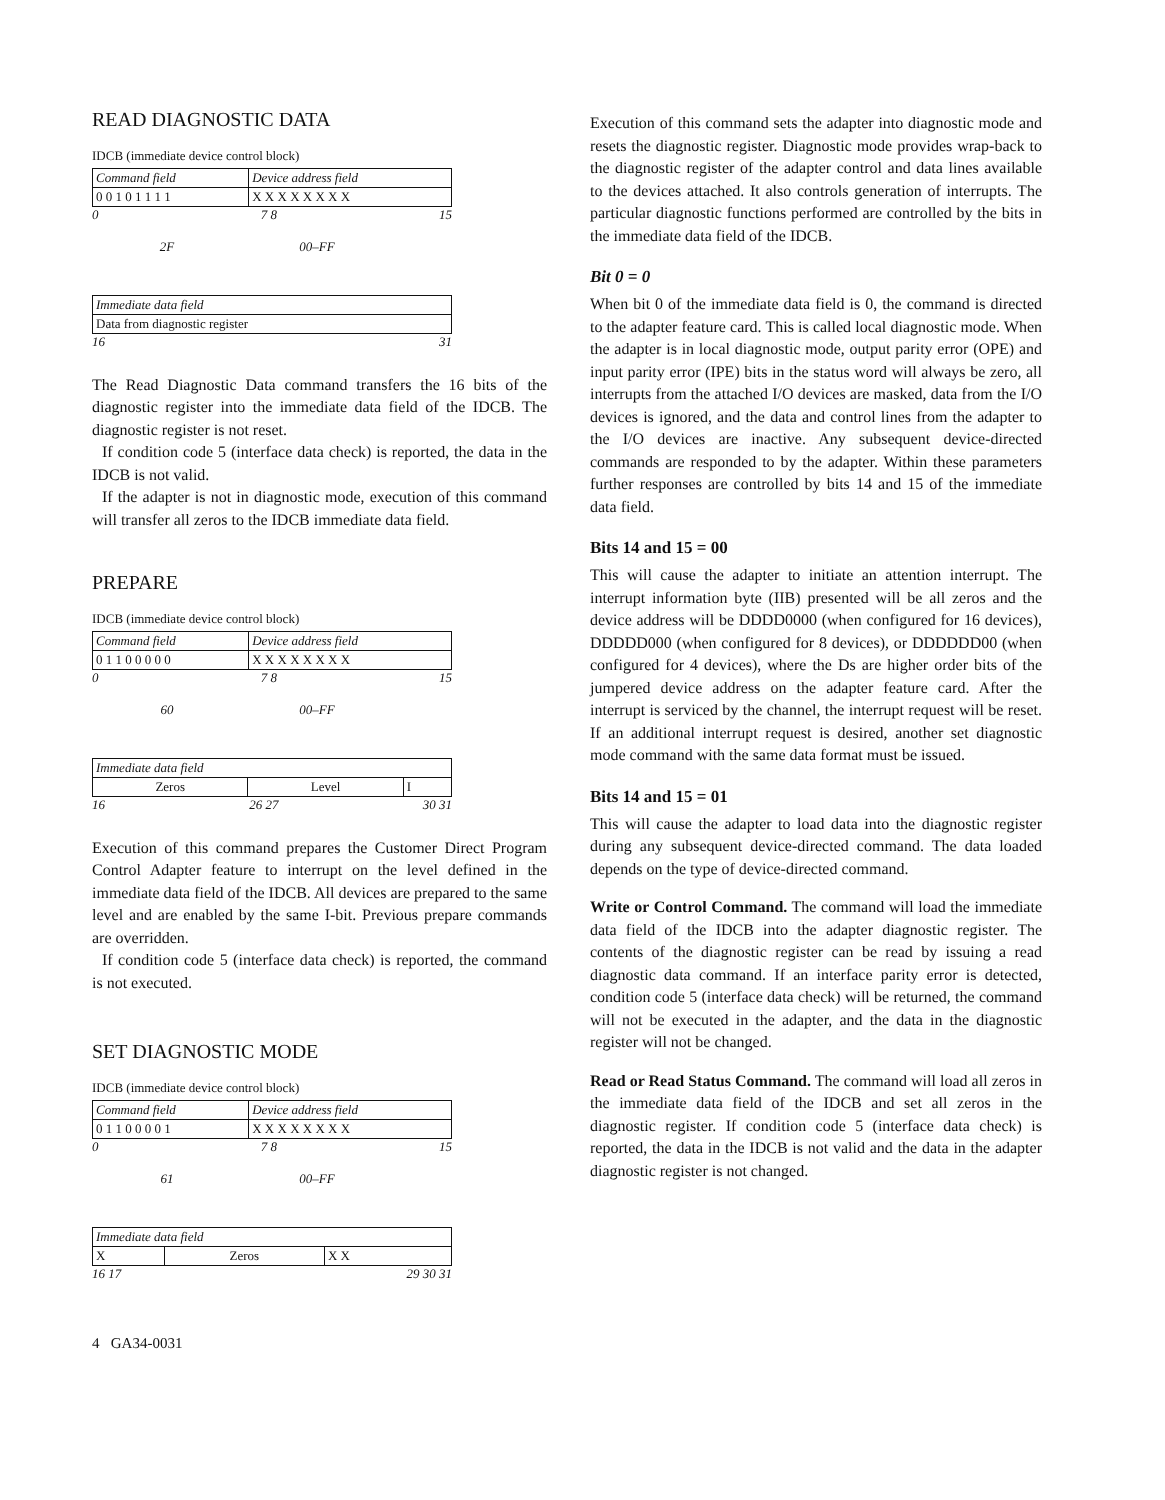READ DIAGNOSTIC DATA
IDCB (immediate device control block)
| Command field | Device address field |
| 0 0 1 0 1 1 1 1 | X X X X X X X X |
0 7 8 15
2F 00–FF
| Immediate data field |
| Data from diagnostic register |
16 31
The Read Diagnostic Data command transfers the 16 bits of the diagnostic register into the immediate data field of the IDCB. The diagnostic register is not reset.
If condition code 5 (interface data check) is reported, the data in the IDCB is not valid.
If the adapter is not in diagnostic mode, execution of this command will transfer all zeros to the IDCB immediate data field.
PREPARE
IDCB (immediate device control block)
| Command field | Device address field |
| 0 1 1 0 0 0 0 0 | X X X X X X X X |
0 7 8 15
60 00–FF
| Immediate data field | | |
| Zeros | Level | I |
16 26 27 30 31
Execution of this command prepares the Customer Direct Program Control Adapter feature to interrupt on the level defined in the immediate data field of the IDCB. All devices are prepared to the same level and are enabled by the same I-bit. Previous prepare commands are overridden.
If condition code 5 (interface data check) is reported, the command is not executed.
SET DIAGNOSTIC MODE
IDCB (immediate device control block)
| Command field | Device address field |
| 0 1 1 0 0 0 0 1 | X X X X X X X X |
0 7 8 15
61 00–FF
| Immediate data field | | |
| X | Zeros | X X |
16 17 29 30 31
4 GA34-0031
Execution of this command sets the adapter into diagnostic mode and resets the diagnostic register. Diagnostic mode provides wrap-back to the diagnostic register of the adapter control and data lines available to the devices attached. It also controls generation of interrupts. The particular diagnostic functions performed are controlled by the bits in the immediate data field of the IDCB.
Bit 0 = 0
When bit 0 of the immediate data field is 0, the command is directed to the adapter feature card. This is called local diagnostic mode. When the adapter is in local diagnostic mode, output parity error (OPE) and input parity error (IPE) bits in the status word will always be zero, all interrupts from the attached I/O devices are masked, data from the I/O devices is ignored, and the data and control lines from the adapter to the I/O devices are inactive. Any subsequent device-directed commands are responded to by the adapter. Within these parameters further responses are controlled by bits 14 and 15 of the immediate data field.
Bits 14 and 15 = 00
This will cause the adapter to initiate an attention interrupt. The interrupt information byte (IIB) presented will be all zeros and the device address will be DDDD0000 (when configured for 16 devices), DDDDD000 (when configured for 8 devices), or DDDDDD00 (when configured for 4 devices), where the Ds are higher order bits of the jumpered device address on the adapter feature card. After the interrupt is serviced by the channel, the interrupt request will be reset. If an additional interrupt request is desired, another set diagnostic mode command with the same data format must be issued.
Bits 14 and 15 = 01
This will cause the adapter to load data into the diagnostic register during any subsequent device-directed command. The data loaded depends on the type of device-directed command.
Write or Control Command. The command will load the immediate data field of the IDCB into the adapter diagnostic register. The contents of the diagnostic register can be read by issuing a read diagnostic data command. If an interface parity error is detected, condition code 5 (interface data check) will be returned, the command will not be executed in the adapter, and the data in the diagnostic register will not be changed.
Read or Read Status Command. The command will load all zeros in the immediate data field of the IDCB and set all zeros in the diagnostic register. If condition code 5 (interface data check) is reported, the data in the IDCB is not valid and the data in the adapter diagnostic register is not changed.